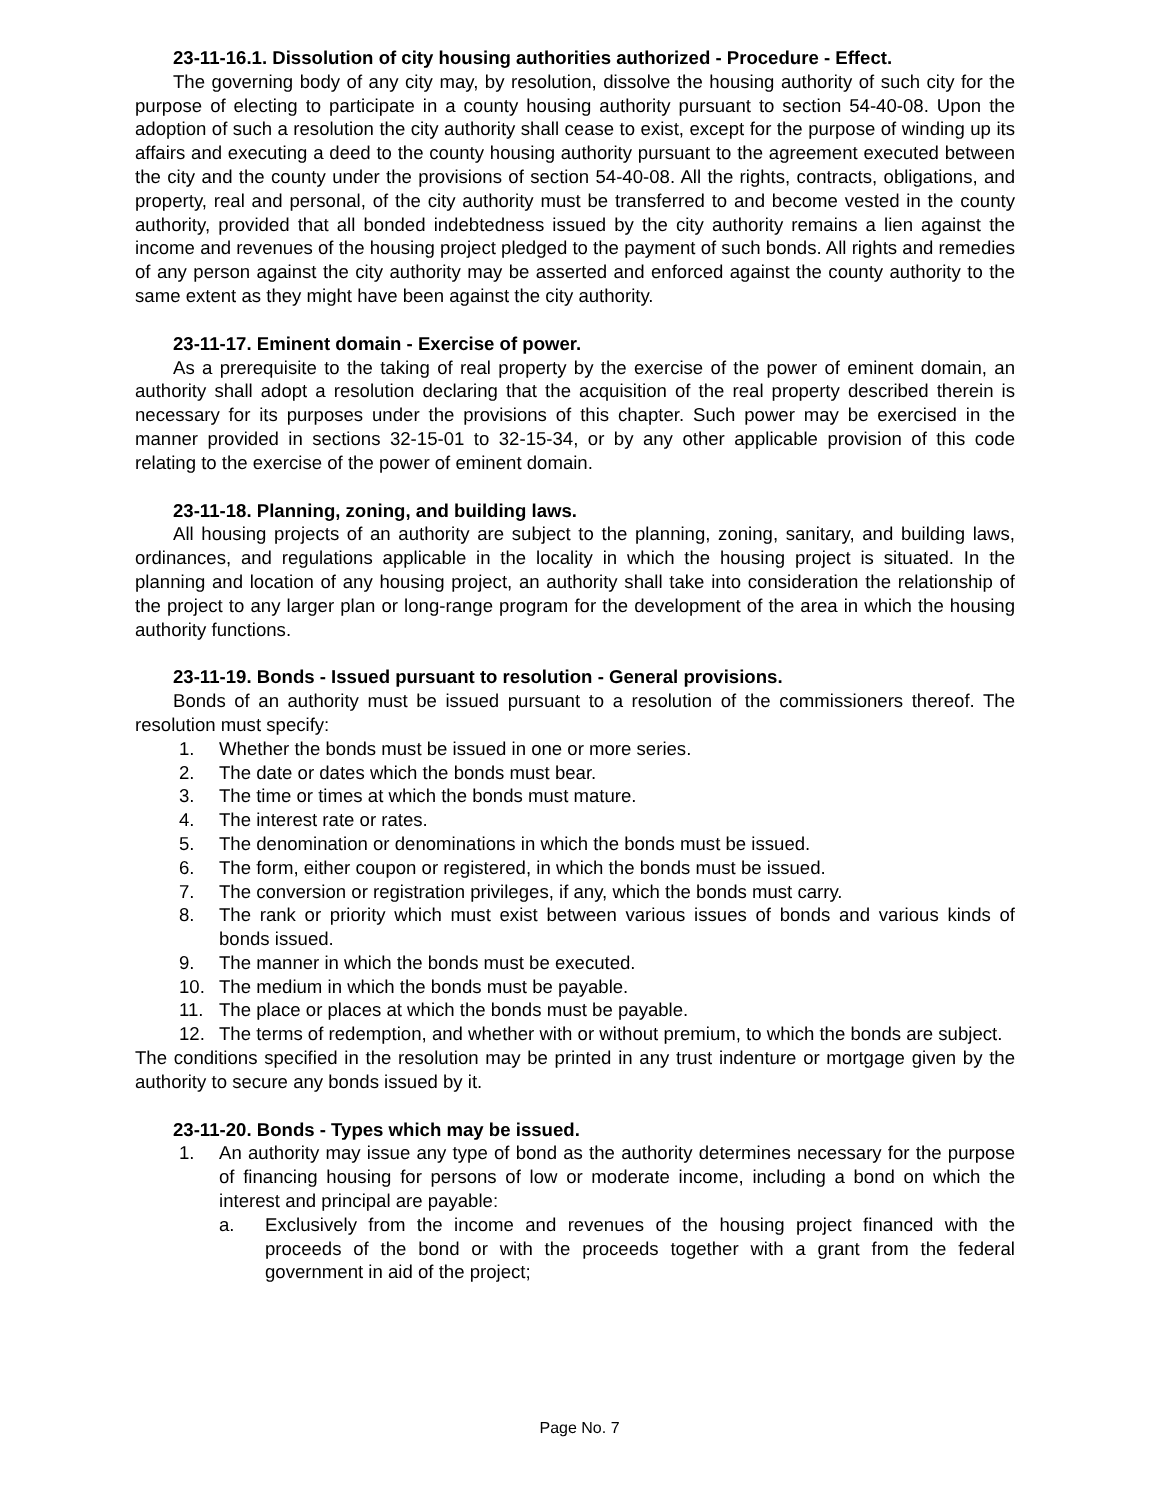23-11-16.1. Dissolution of city housing authorities authorized - Procedure - Effect.
The governing body of any city may, by resolution, dissolve the housing authority of such city for the purpose of electing to participate in a county housing authority pursuant to section 54-40-08. Upon the adoption of such a resolution the city authority shall cease to exist, except for the purpose of winding up its affairs and executing a deed to the county housing authority pursuant to the agreement executed between the city and the county under the provisions of section 54-40-08. All the rights, contracts, obligations, and property, real and personal, of the city authority must be transferred to and become vested in the county authority, provided that all bonded indebtedness issued by the city authority remains a lien against the income and revenues of the housing project pledged to the payment of such bonds. All rights and remedies of any person against the city authority may be asserted and enforced against the county authority to the same extent as they might have been against the city authority.
23-11-17. Eminent domain - Exercise of power.
As a prerequisite to the taking of real property by the exercise of the power of eminent domain, an authority shall adopt a resolution declaring that the acquisition of the real property described therein is necessary for its purposes under the provisions of this chapter. Such power may be exercised in the manner provided in sections 32-15-01 to 32-15-34, or by any other applicable provision of this code relating to the exercise of the power of eminent domain.
23-11-18. Planning, zoning, and building laws.
All housing projects of an authority are subject to the planning, zoning, sanitary, and building laws, ordinances, and regulations applicable in the locality in which the housing project is situated. In the planning and location of any housing project, an authority shall take into consideration the relationship of the project to any larger plan or long-range program for the development of the area in which the housing authority functions.
23-11-19. Bonds - Issued pursuant to resolution - General provisions.
Bonds of an authority must be issued pursuant to a resolution of the commissioners thereof. The resolution must specify:
1. Whether the bonds must be issued in one or more series.
2. The date or dates which the bonds must bear.
3. The time or times at which the bonds must mature.
4. The interest rate or rates.
5. The denomination or denominations in which the bonds must be issued.
6. The form, either coupon or registered, in which the bonds must be issued.
7. The conversion or registration privileges, if any, which the bonds must carry.
8. The rank or priority which must exist between various issues of bonds and various kinds of bonds issued.
9. The manner in which the bonds must be executed.
10. The medium in which the bonds must be payable.
11. The place or places at which the bonds must be payable.
12. The terms of redemption, and whether with or without premium, to which the bonds are subject.
The conditions specified in the resolution may be printed in any trust indenture or mortgage given by the authority to secure any bonds issued by it.
23-11-20. Bonds - Types which may be issued.
1. An authority may issue any type of bond as the authority determines necessary for the purpose of financing housing for persons of low or moderate income, including a bond on which the interest and principal are payable:
a. Exclusively from the income and revenues of the housing project financed with the proceeds of the bond or with the proceeds together with a grant from the federal government in aid of the project;
Page No. 7